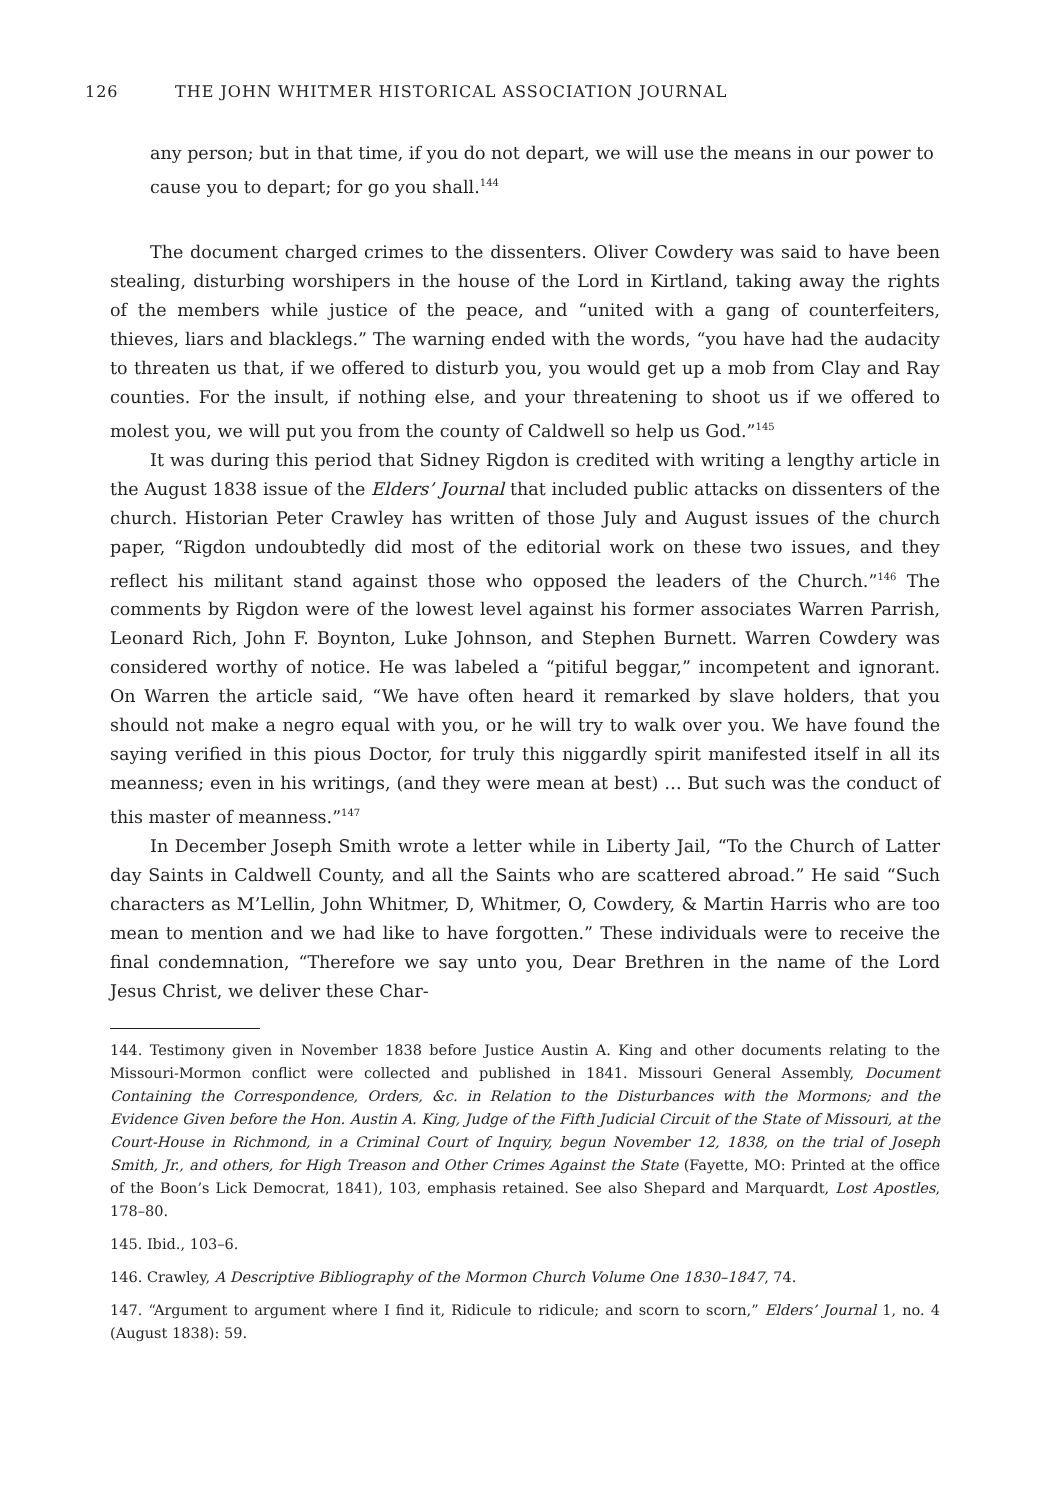126 THE JOHN WHITMER HISTORICAL ASSOCIATION JOURNAL
any person; but in that time, if you do not depart, we will use the means in our power to cause you to depart; for go you shall.<sup>144</sup>
The document charged crimes to the dissenters. Oliver Cowdery was said to have been stealing, disturbing worshipers in the house of the Lord in Kirtland, taking away the rights of the members while justice of the peace, and “united with a gang of counterfeiters, thieves, liars and blacklegs.” The warning ended with the words, “you have had the audacity to threaten us that, if we offered to disturb you, you would get up a mob from Clay and Ray counties. For the insult, if nothing else, and your threatening to shoot us if we offered to molest you, we will put you from the county of Caldwell so help us God.”<sup>145</sup>
It was during this period that Sidney Rigdon is credited with writing a lengthy article in the August 1838 issue of the Elders’ Journal that included public attacks on dissenters of the church. Historian Peter Crawley has written of those July and August issues of the church paper, “Rigdon undoubtedly did most of the editorial work on these two issues, and they reflect his militant stand against those who opposed the leaders of the Church.”<sup>146</sup> The comments by Rigdon were of the lowest level against his former associates Warren Parrish, Leonard Rich, John F. Boynton, Luke Johnson, and Stephen Burnett. Warren Cowdery was considered worthy of notice. He was labeled a “pitiful beggar,” incompetent and ignorant. On Warren the article said, “We have often heard it remarked by slave holders, that you should not make a negro equal with you, or he will try to walk over you. We have found the saying verified in this pious Doctor, for truly this niggardly spirit manifested itself in all its meanness; even in his writings, (and they were mean at best) … But such was the conduct of this master of meanness.”<sup>147</sup>
In December Joseph Smith wrote a letter while in Liberty Jail, “To the Church of Latter day Saints in Caldwell County, and all the Saints who are scattered abroad.” He said “Such characters as M’Lellin, John Whitmer, D, Whitmer, O, Cowdery, & Martin Harris who are too mean to mention and we had like to have forgotten.” These individuals were to receive the final condemnation, “Therefore we say unto you, Dear Brethren in the name of the Lord Jesus Christ, we deliver these Char-
144. Testimony given in November 1838 before Justice Austin A. King and other documents relating to the Missouri-Mormon conflict were collected and published in 1841. Missouri General Assembly, Document Containing the Correspondence, Orders, &c. in Relation to the Disturbances with the Mormons; and the Evidence Given before the Hon. Austin A. King, Judge of the Fifth Judicial Circuit of the State of Missouri, at the Court-House in Richmond, in a Criminal Court of Inquiry, begun November 12, 1838, on the trial of Joseph Smith, Jr., and others, for High Treason and Other Crimes Against the State (Fayette, MO: Printed at the office of the Boon’s Lick Democrat, 1841), 103, emphasis retained. See also Shepard and Marquardt, Lost Apostles, 178–80.
145. Ibid., 103–6.
146. Crawley, A Descriptive Bibliography of the Mormon Church Volume One 1830–1847, 74.
147. “Argument to argument where I find it, Ridicule to ridicule; and scorn to scorn,” Elders’ Journal 1, no. 4 (August 1838): 59.